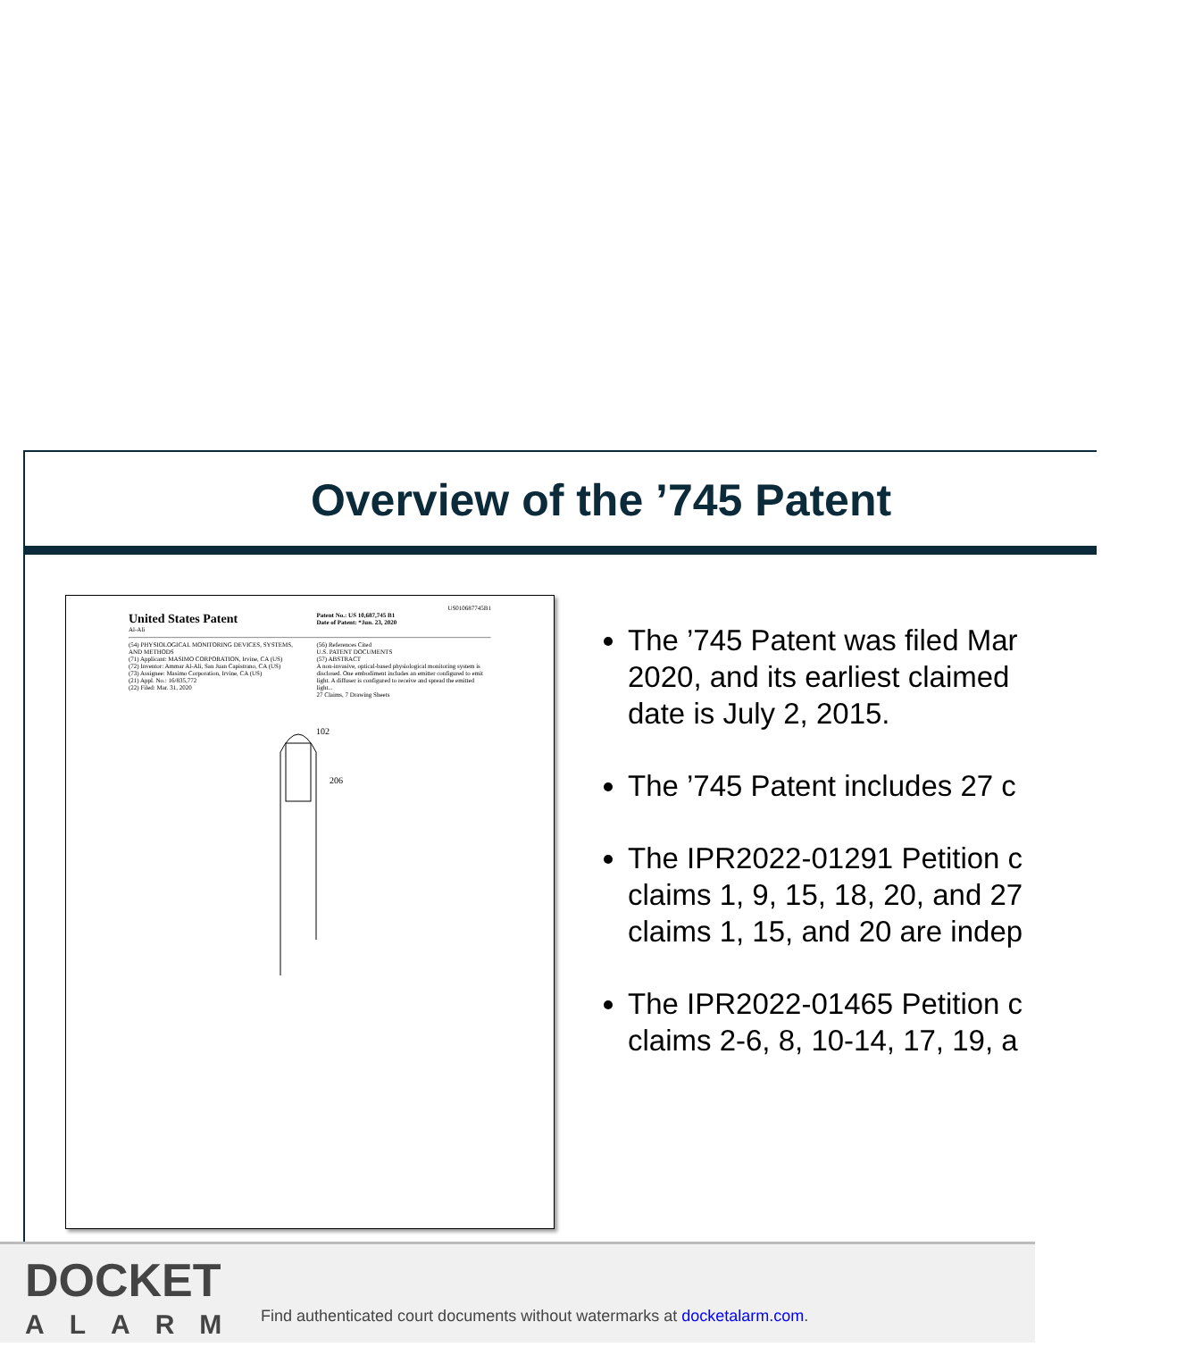Overview of the ’745 Patent
US010687745B1
United States Patent
Al-Ali
Patent No.: US 10,687,745 B1
Date of Patent: *Jun. 23, 2020
(54) PHYSIOLOGICAL MONITORING DEVICES, SYSTEMS, AND METHODS
(71) Applicant: MASIMO CORPORATION, Irvine, CA (US)
(72) Inventor: Ammar Al-Ali, San Juan Capistrano, CA (US)
(73) Assignee: Masimo Corporation, Irvine, CA (US)
(21) Appl. No.: 16/835,772
(22) Filed: Mar. 31, 2020
(56) References Cited
U.S. PATENT DOCUMENTS
(57) ABSTRACT
A non-invasive, optical-based physiological monitoring system is disclosed. One embodiment includes an emitter configured to emit light. A diffuser is configured to receive and spread the emitted light...
27 Claims, 7 Drawing Sheets
102
206
The ’745 Patent was filed Mar
2020, and its earliest claimed
date is July 2, 2015.
The ’745 Patent includes 27 c
The IPR2022-01291 Petition c
claims 1, 9, 15, 18, 20, and 27
claims 1, 15, and 20 are indep
The IPR2022-01465 Petition c
claims 2-6, 8, 10-14, 17, 19, a
DOCKET
ALARM
Find authenticated court documents without watermarks at docketalarm.com.